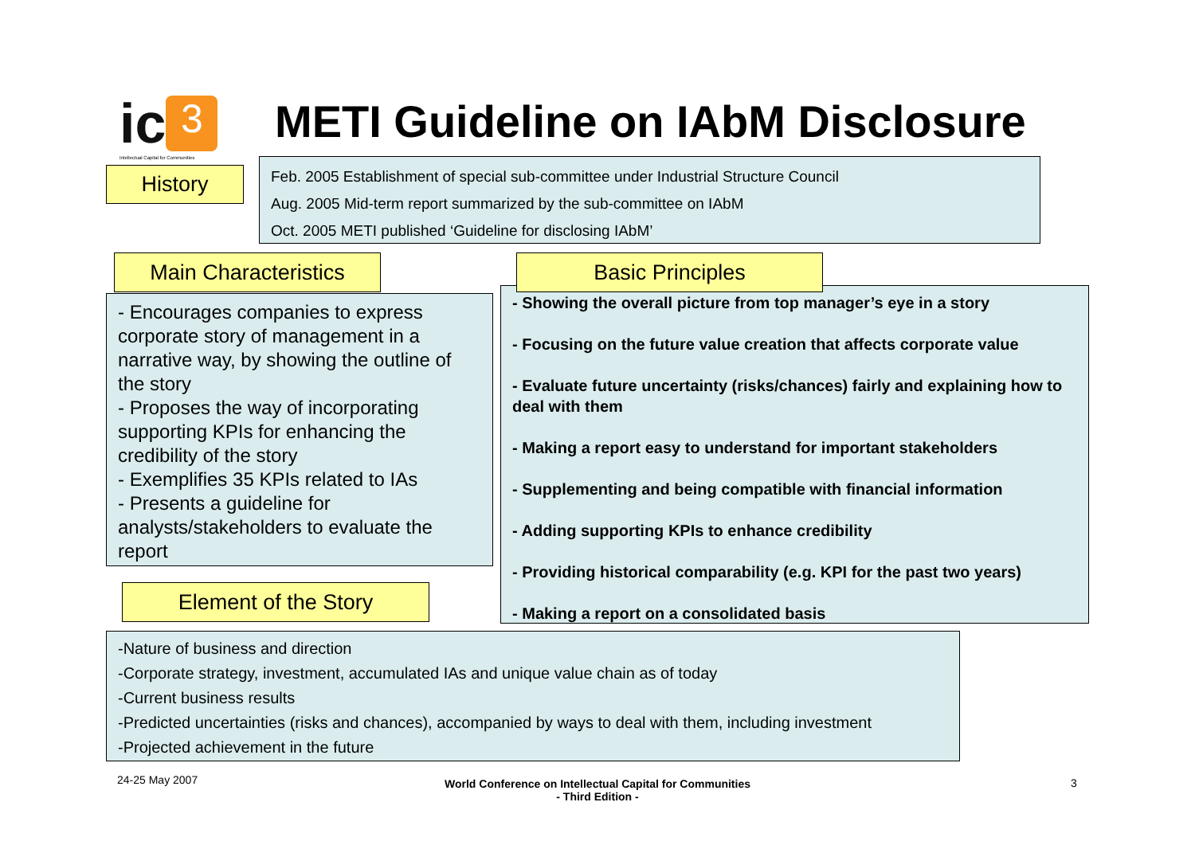ic 3
Intellectual Capital for Communities
METI Guideline on IAbM Disclosure
History
Feb. 2005 Establishment of special sub-committee under Industrial Structure Council
Aug. 2005 Mid-term report summarized by the sub-committee on IAbM
Oct. 2005 METI published ‘Guideline for disclosing IAbM’
Main Characteristics
- Encourages companies to express corporate story of management in a narrative way, by showing the outline of the story
- Proposes the way of incorporating supporting KPIs for enhancing the credibility of the story
- Exemplifies 35 KPIs related to IAs
- Presents a guideline for analysts/stakeholders to evaluate the report
- Showing the overall picture from top manager’s eye in a story
- Focusing on the future value creation that affects corporate value
- Evaluate future uncertainty (risks/chances) fairly and explaining how to deal with them
- Making a report easy to understand for important stakeholders
- Supplementing and being compatible with financial information
- Adding supporting KPIs to enhance credibility
- Providing historical comparability (e.g. KPI for the past two years)
- Making a report on a consolidated basis
Basic Principles
Element of the Story
-Nature of business and direction
-Corporate strategy, investment, accumulated IAs and unique value chain as of today
-Current business results
-Predicted uncertainties (risks and chances), accompanied by ways to deal with them, including investment
-Projected achievement in the future
24-25 May 2007
World Conference on Intellectual Capital for Communities
- Third Edition -
3